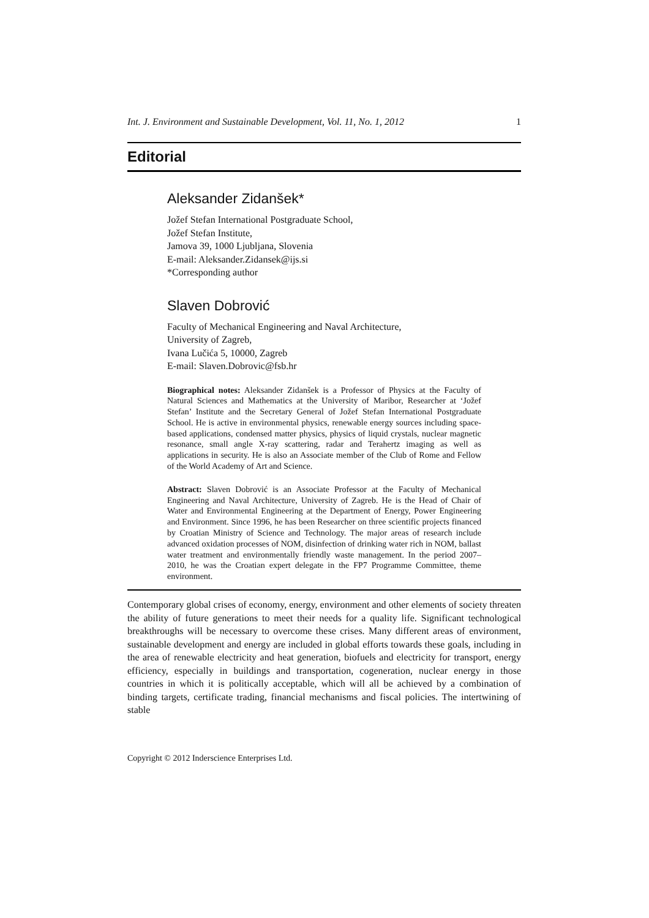Int. J. Environment and Sustainable Development, Vol. 11, No. 1, 2012 1
Editorial
Aleksander Zidanšek*
Jožef Stefan International Postgraduate School,
Jožef Stefan Institute,
Jamova 39, 1000 Ljubljana, Slovenia
E-mail: Aleksander.Zidansek@ijs.si
*Corresponding author
Slaven Dobrović
Faculty of Mechanical Engineering and Naval Architecture,
University of Zagreb,
Ivana Lučića 5, 10000, Zagreb
E-mail: Slaven.Dobrovic@fsb.hr
Biographical notes: Aleksander Zidanšek is a Professor of Physics at the Faculty of Natural Sciences and Mathematics at the University of Maribor, Researcher at ‘Jožef Stefan’ Institute and the Secretary General of Jožef Stefan International Postgraduate School. He is active in environmental physics, renewable energy sources including space-based applications, condensed matter physics, physics of liquid crystals, nuclear magnetic resonance, small angle X-ray scattering, radar and Terahertz imaging as well as applications in security. He is also an Associate member of the Club of Rome and Fellow of the World Academy of Art and Science.
Abstract: Slaven Dobrović is an Associate Professor at the Faculty of Mechanical Engineering and Naval Architecture, University of Zagreb. He is the Head of Chair of Water and Environmental Engineering at the Department of Energy, Power Engineering and Environment. Since 1996, he has been Researcher on three scientific projects financed by Croatian Ministry of Science and Technology. The major areas of research include advanced oxidation processes of NOM, disinfection of drinking water rich in NOM, ballast water treatment and environmentally friendly waste management. In the period 2007–2010, he was the Croatian expert delegate in the FP7 Programme Committee, theme environment.
Contemporary global crises of economy, energy, environment and other elements of society threaten the ability of future generations to meet their needs for a quality life. Significant technological breakthroughs will be necessary to overcome these crises. Many different areas of environment, sustainable development and energy are included in global efforts towards these goals, including in the area of renewable electricity and heat generation, biofuels and electricity for transport, energy efficiency, especially in buildings and transportation, cogeneration, nuclear energy in those countries in which it is politically acceptable, which will all be achieved by a combination of binding targets, certificate trading, financial mechanisms and fiscal policies. The intertwining of stable
Copyright © 2012 Inderscience Enterprises Ltd.